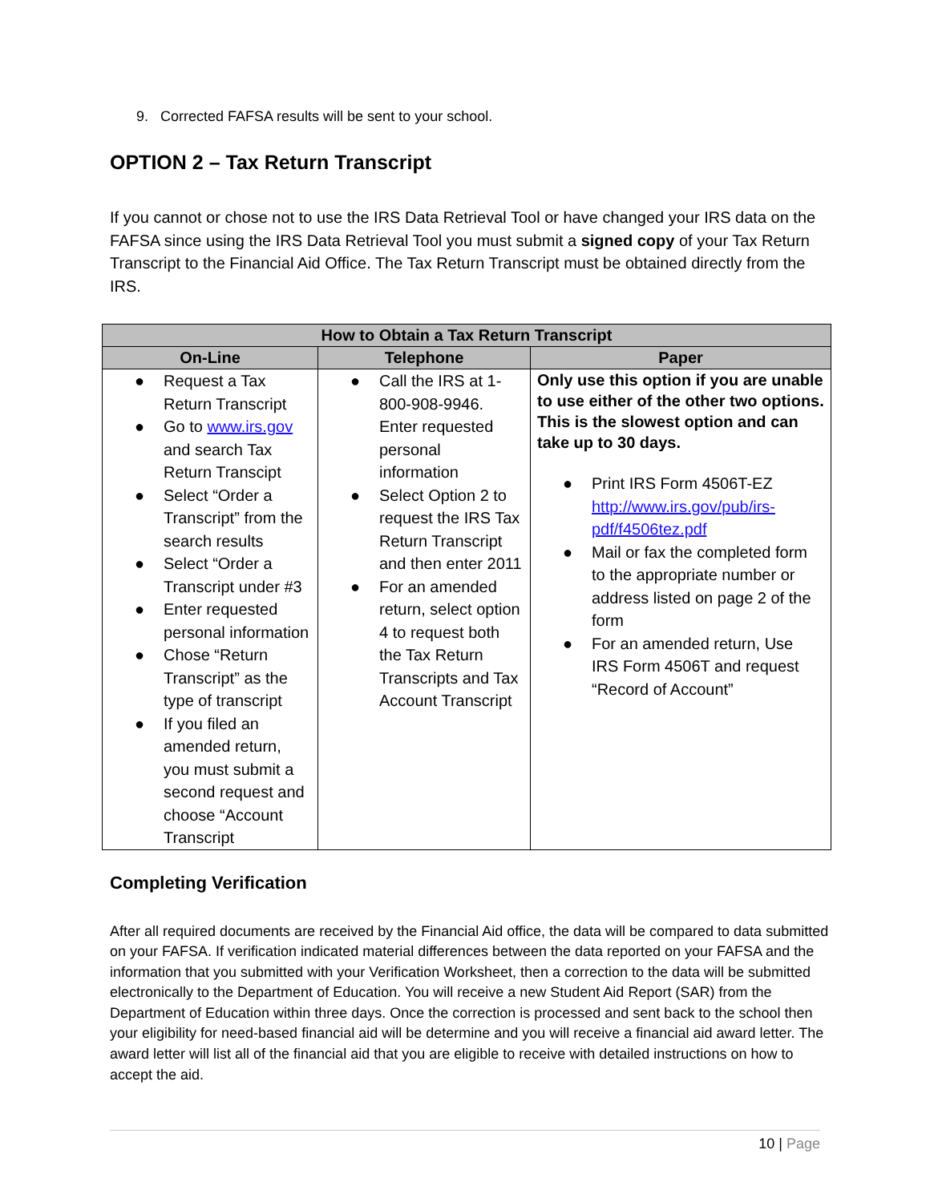9. Corrected FAFSA results will be sent to your school.
OPTION 2 – Tax Return Transcript
If you cannot or chose not to use the IRS Data Retrieval Tool or have changed your IRS data on the FAFSA since using the IRS Data Retrieval Tool you must submit a signed copy of your Tax Return Transcript to the Financial Aid Office. The Tax Return Transcript must be obtained directly from the IRS.
| How to Obtain a Tax Return Transcript | | |
| --- | --- | --- |
| On-Line | Telephone | Paper |
| ● Request a Tax Return Transcript ● Go to www.irs.gov and search Tax Return Transcipt ● Select “Order a Transcript” from the search results ● Select “Order a Transcript under #3 ● Enter requested personal information ● Chose “Return Transcript” as the type of transcript ● If you filed an amended return, you must submit a second request and choose “Account Transcript | ● Call the IRS at 1-800-908-9946. Enter requested personal information ● Select Option 2 to request the IRS Tax Return Transcript and then enter 2011 ● For an amended return, select option 4 to request both the Tax Return Transcripts and Tax Account Transcript | Only use this option if you are unable to use either of the other two options. This is the slowest option and can take up to 30 days. ● Print IRS Form 4506T-EZ http://www.irs.gov/pub/irs-pdf/f4506tez.pdf ● Mail or fax the completed form to the appropriate number or address listed on page 2 of the form ● For an amended return, Use IRS Form 4506T and request “Record of Account” |
Completing Verification
After all required documents are received by the Financial Aid office, the data will be compared to data submitted on your FAFSA. If verification indicated material differences between the data reported on your FAFSA and the information that you submitted with your Verification Worksheet, then a correction to the data will be submitted electronically to the Department of Education. You will receive a new Student Aid Report (SAR) from the Department of Education within three days. Once the correction is processed and sent back to the school then your eligibility for need-based financial aid will be determine and you will receive a financial aid award letter. The award letter will list all of the financial aid that you are eligible to receive with detailed instructions on how to accept the aid.
10 | Page